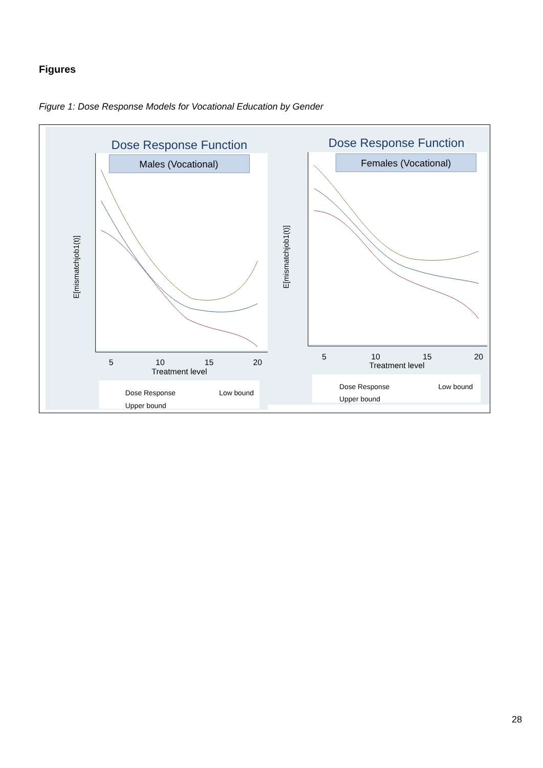Figures
Figure 1: Dose Response Models for Vocational Education by Gender
Dose Response Function
Males (Vocational)
E[mismatchjob1(t)]
5
10
15
20
Treatment level
Dose Response
Low bound
Upper bound
Dose Response Function
Females (Vocational)
E[mismatchjob1(t)]
5
10
15
20
Treatment level
Dose Response
Low bound
Upper bound
28